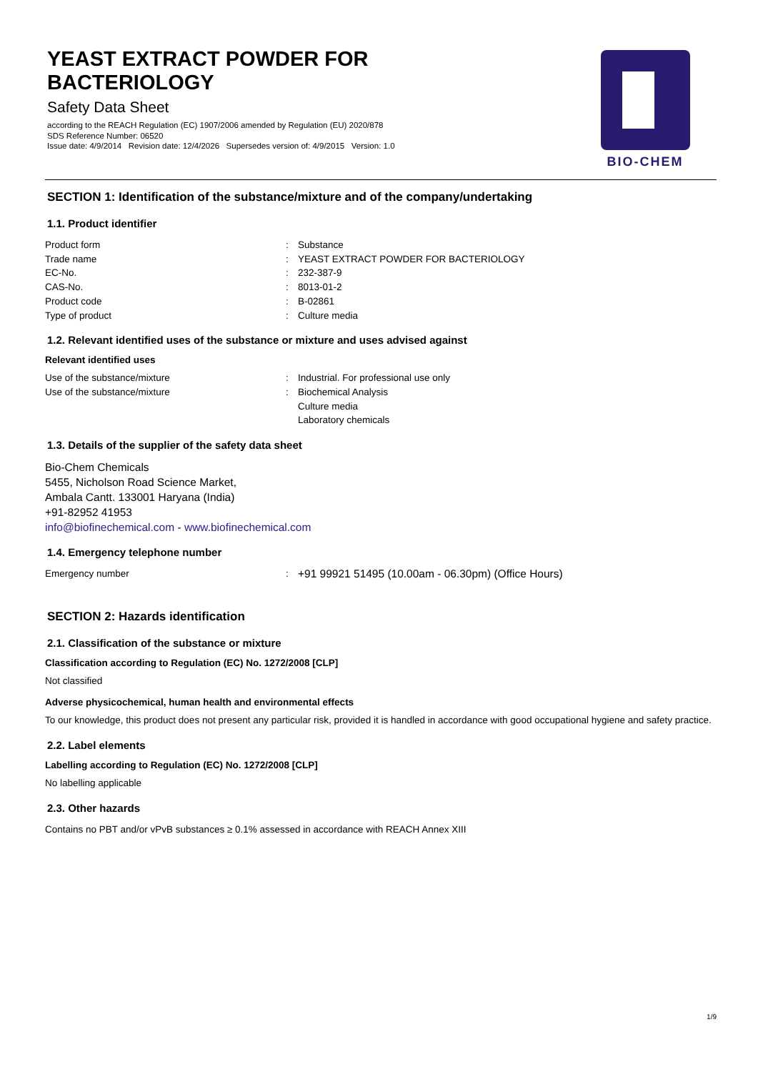YEAST EXTRACT POWDER FOR
BACTERIOLOGY
Safety Data Sheet
according to the REACH Regulation (EC) 1907/2006 amended by Regulation (EU) 2020/878
SDS Reference Number: 06520
Issue date: 4/9/2014 Revision date: 12/4/2026 Supersedes version of: 4/9/2015 Version: 1.0
BIO-CHEM
SECTION 1: Identification of the substance/mixture and of the company/undertaking
1.1. Product identifier
Product form : Substance
Trade name : YEAST EXTRACT POWDER FOR BACTERIOLOGY
EC-No. : 232-387-9
CAS-No. : 8013-01-2
Product code : B-02861
Type of product : Culture media
1.2. Relevant identified uses of the substance or mixture and uses advised against
Relevant identified uses
Use of the substance/mixture : Industrial. For professional use only
Use of the substance/mixture : Biochemical Analysis
Culture media
Laboratory chemicals
1.3. Details of the supplier of the safety data sheet
Bio-Chem Chemicals
5455, Nicholson Road Science Market,
Ambala Cantt. 133001 Haryana (India)
+91-82952 41953
info@biofinechemical.com - www.biofinechemical.com
1.4. Emergency telephone number
Emergency number : +91 99921 51495 (10.00am - 06.30pm) (Office Hours)
SECTION 2: Hazards identification
2.1. Classification of the substance or mixture
Classification according to Regulation (EC) No. 1272/2008 [CLP]
Not classified
Adverse physicochemical, human health and environmental effects
To our knowledge, this product does not present any particular risk, provided it is handled in accordance with good occupational hygiene and safety practice.
2.2. Label elements
Labelling according to Regulation (EC) No. 1272/2008 [CLP]
No labelling applicable
2.3. Other hazards
Contains no PBT and/or vPvB substances ≥ 0.1% assessed in accordance with REACH Annex XIII
1/9